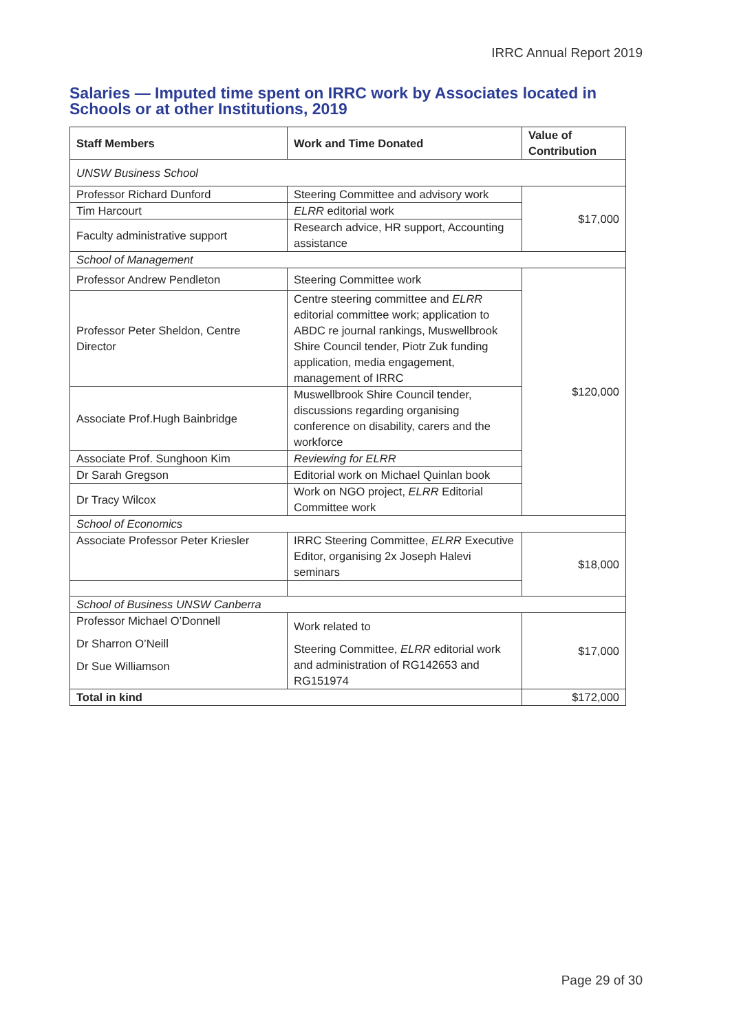IRRC Annual Report 2019
Salaries — Imputed time spent on IRRC work by Associates located in
Schools or at other Institutions, 2019
| Staff Members | Work and Time Donated | Value of Contribution |
| --- | --- | --- |
| UNSW Business School | | |
| Professor Richard Dunford | Steering Committee and advisory work | $17,000 |
| Tim Harcourt | ELRR editorial work | |
| Faculty administrative support | Research advice, HR support, Accounting assistance | |
| School of Management | | |
| Professor Andrew Pendleton | Steering Committee work | $120,000 |
| Professor Peter Sheldon, Centre Director | Centre steering committee and ELRR editorial committee work; application to ABDC re journal rankings, Muswellbrook Shire Council tender, Piotr Zuk funding application, media engagement, management of IRRC | |
| Associate Prof.Hugh Bainbridge | Muswellbrook Shire Council tender, discussions regarding organising conference on disability, carers and the workforce | |
| Associate Prof. Sunghoon Kim | Reviewing for ELRR | |
| Dr Sarah Gregson | Editorial work on Michael Quinlan book | |
| Dr Tracy Wilcox | Work on NGO project, ELRR Editorial Committee work | |
| School of Economics | | |
| Associate Professor Peter Kriesler | IRRC Steering Committee, ELRR Executive Editor, organising 2x Joseph Halevi seminars | $18,000 |
| School of Business UNSW Canberra | | |
| Professor Michael O’Donnell Dr Sharron O’Neill Dr Sue Williamson | Work related to Steering Committee, ELRR editorial work and administration of RG142653 and RG151974 | $17,000 |
| Total in kind | | $172,000 |
Page 29 of 30